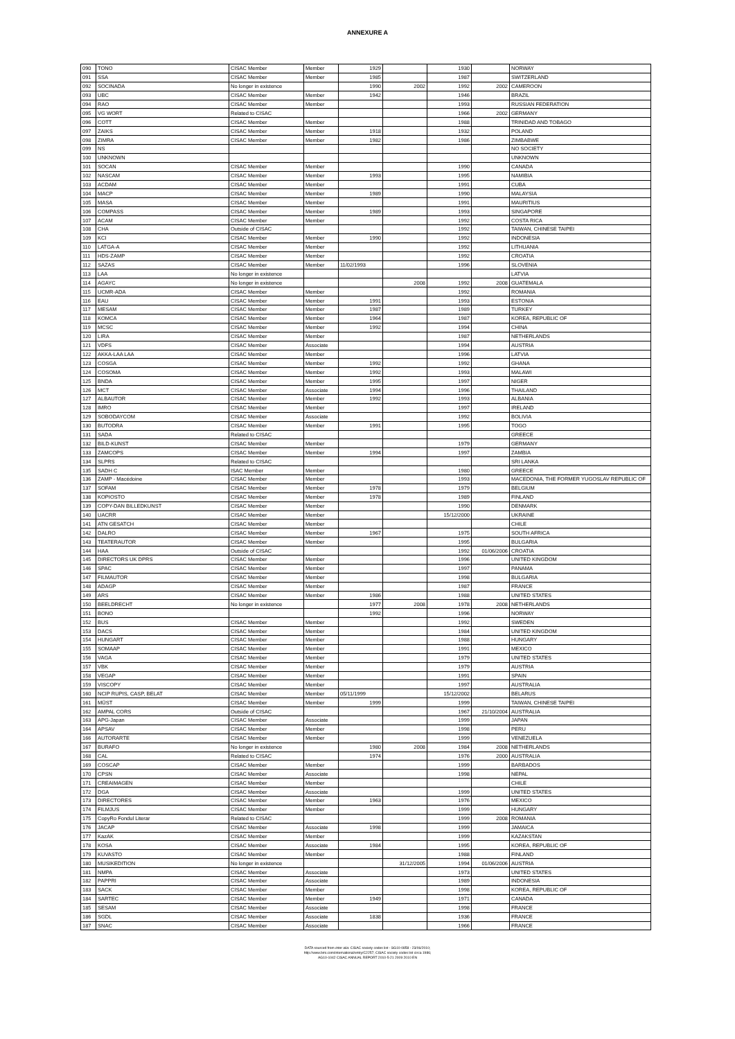ANNEXURE A
| 090 | TONO | CISAC Member | Member | 1929 | | 1930 | | NORWAY |
| 091 | SSA | CISAC Member | Member | 1985 | | 1987 | | SWITZERLAND |
| 092 | SOCINADA | No longer in existence | | 1990 | 2002 | 1992 | 2002 | CAMEROON |
| 093 | UBC | CISAC Member | Member | 1942 | | 1946 | | BRAZIL |
| 094 | RAO | CISAC Member | Member | | | 1993 | | RUSSIAN FEDERATION |
| 095 | VG WORT | Related to CISAC | | | | 1966 | 2002 | GERMANY |
| 096 | COTT | CISAC Member | Member | | | 1988 | | TRINIDAD AND TOBAGO |
| 097 | ZAIKS | CISAC Member | Member | 1918 | | 1932 | | POLAND |
| 098 | ZIMRA | CISAC Member | Member | 1982 | | 1986 | | ZIMBABWE |
| 099 | NS | | | | | | | NO SOCIETY |
| 100 | UNKNOWN | | | | | | | UNKNOWN |
| 101 | SOCAN | CISAC Member | Member | | | 1990 | | CANADA |
| 102 | NASCAM | CISAC Member | Member | 1993 | | 1995 | | NAMIBIA |
| 103 | ACDAM | CISAC Member | Member | | | 1991 | | CUBA |
| 104 | MACP | CISAC Member | Member | 1989 | | 1990 | | MALAYSIA |
| 105 | MASA | CISAC Member | Member | | | 1991 | | MAURITIUS |
| 106 | COMPASS | CISAC Member | Member | 1989 | | 1993 | | SINGAPORE |
| 107 | ACAM | CISAC Member | Member | | | 1992 | | COSTA RICA |
| 108 | CHA | Outside of CISAC | | | | 1992 | | TAIWAN, CHINESE TAIPEI |
| 109 | KCI | CISAC Member | Member | 1990 | | 1992 | | INDONESIA |
| 110 | LATGA-A | CISAC Member | Member | | | 1992 | | LITHUANIA |
| 111 | HDS-ZAMP | CISAC Member | Member | | | 1992 | | CROATIA |
| 112 | SAZAS | CISAC Member | Member | 11/02/1993 | | 1996 | | SLOVENIA |
| 113 | LAA | No longer in existence | | | | | | LATVIA |
| 114 | AGAYC | No longer in existence | | | 2008 | 1992 | 2008 | GUATEMALA |
| 115 | UCMR-ADA | CISAC Member | Member | | | 1992 | | ROMANIA |
| 116 | EAU | CISAC Member | Member | 1991 | | 1993 | | ESTONIA |
| 117 | MESAM | CISAC Member | Member | 1987 | | 1989 | | TURKEY |
| 118 | KOMCA | CISAC Member | Member | 1964 | | 1987 | | KOREA, REPUBLIC OF |
| 119 | MCSC | CISAC Member | Member | 1992 | | 1994 | | CHINA |
| 120 | LIRA | CISAC Member | Member | | | 1987 | | NETHERLANDS |
| 121 | VDFS | CISAC Member | Associate | | | 1994 | | AUSTRIA |
| 122 | AKKA-LAA LAA | CISAC Member | Member | | | 1996 | | LATVIA |
| 123 | COSGA | CISAC Member | Member | 1992 | | 1992 | | GHANA |
| 124 | COSOMA | CISAC Member | Member | 1992 | | 1993 | | MALAWI |
| 125 | BNDA | CISAC Member | Member | 1995 | | 1997 | | NIGER |
| 126 | MCT | CISAC Member | Associate | 1994 | | 1996 | | THAILAND |
| 127 | ALBAUTOR | CISAC Member | Member | 1992 | | 1993 | | ALBANIA |
| 128 | IMRO | CISAC Member | Member | | | 1997 | | IRELAND |
| 129 | SOBODAYCOM | CISAC Member | Associate | | | 1992 | | BOLIVIA |
| 130 | BUTODRA | CISAC Member | Member | 1991 | | 1995 | | TOGO |
| 131 | SADA | Related to CISAC | | | | | | GREECE |
| 132 | BILD-KUNST | CISAC Member | Member | | | 1979 | | GERMANY |
| 133 | ZAMCOPS | CISAC Member | Member | 1994 | | 1997 | | ZAMBIA |
| 134 | SLPRS | Related to CISAC | | | | | | SRI LANKA |
| 135 | SADH C | ISAC Member | Member | | | 1980 | | GREECE |
| 136 | ZAMP - Macédoine | CISAC Member | Member | | | 1993 | | MACEDONIA, THE FORMER YUGOSLAV REPUBLIC OF |
| 137 | SOFAM | CISAC Member | Member | 1978 | | 1979 | | BELGIUM |
| 138 | KOPIOSTO | CISAC Member | Member | 1978 | | 1989 | | FINLAND |
| 139 | COPY-DAN BILLEDKUNST | CISAC Member | Member | | | 1990 | | DENMARK |
| 140 | UACRR | CISAC Member | Member | | | 15/12/2000 | | UKRAINE |
| 141 | ATN GESATCH | CISAC Member | Member | | | | | CHILE |
| 142 | DALRO | CISAC Member | Member | 1967 | | 1975 | | SOUTH AFRICA |
| 143 | TEATERAUTOR | CISAC Member | Member | | | 1995 | | BULGARIA |
| 144 | HAA | Outside of CISAC | | | | 1992 | 01/06/2006 | CROATIA |
| 145 | DIRECTORS UK DPRS | CISAC Member | Member | | | 1996 | | UNITED KINGDOM |
| 146 | SPAC | CISAC Member | Member | | | 1997 | | PANAMA |
| 147 | FILMAUTOR | CISAC Member | Member | | | 1998 | | BULGARIA |
| 148 | ADAGP | CISAC Member | Member | | | 1987 | | FRANCE |
| 149 | ARS | CISAC Member | Member | 1986 | | 1988 | | UNITED STATES |
| 150 | BEELDRECHT | No longer in existence | | 1977 | 2008 | 1978 | 2008 | NETHERLANDS |
| 151 | BONO | | | 1992 | | 1996 | | NORWAY |
| 152 | BUS | CISAC Member | Member | | | 1992 | | SWEDEN |
| 153 | DACS | CISAC Member | Member | | | 1984 | | UNITED KINGDOM |
| 154 | HUNGART | CISAC Member | Member | | | 1988 | | HUNGARY |
| 155 | SOMAAP | CISAC Member | Member | | | 1991 | | MEXICO |
| 156 | VAGA | CISAC Member | Member | | | 1979 | | UNITED STATES |
| 157 | VBK | CISAC Member | Member | | | 1979 | | AUSTRIA |
| 158 | VEGAP | CISAC Member | Member | | | 1991 | | SPAIN |
| 159 | VISCOPY | CISAC Member | Member | | | 1997 | | AUSTRALIA |
| 160 | NCIP RUPIS, CASP, BELAT | CISAC Member | Member | 05/11/1999 | | 15/12/2002 | | BELARUS |
| 161 | MÜST | CISAC Member | Member | 1999 | | 1999 | | TAIWAN, CHINESE TAIPEI |
| 162 | AMPAL CORS | Outside of CISAC | | | | 1967 | 21/10/2004 | AUSTRALIA |
| 163 | APG-Japan | CISAC Member | Associate | | | 1999 | | JAPAN |
| 164 | APSAV | CISAC Member | Member | | | 1998 | | PERU |
| 166 | AUTORARTE | CISAC Member | Member | | | 1999 | | VENEZUELA |
| 167 | BURAFO | No longer in existence | | 1980 | 2008 | 1984 | 2008 | NETHERLANDS |
| 168 | CAL | Related to CISAC | | 1974 | | 1976 | 2000 | AUSTRALIA |
| 169 | COSCAP | CISAC Member | Member | | | 1999 | | BARBADOS |
| 170 | CPSN | CISAC Member | Associate | | | 1998 | | NEPAL |
| 171 | CREAIMAGEN | CISAC Member | Member | | | | | CHILE |
| 172 | DGA | CISAC Member | Associate | | | 1999 | | UNITED STATES |
| 173 | DIRECTORES | CISAC Member | Member | 1963 | | 1976 | | MEXICO |
| 174 | FILMJUS | CISAC Member | Member | | | 1999 | | HUNGARY |
| 175 | CopyRo Fondul Literar | Related to CISAC | | | | 1999 | 2008 | ROMANIA |
| 176 | JACAP | CISAC Member | Associate | 1998 | | 1999 | | JAMAICA |
| 177 | KazAK | CISAC Member | Member | | | 1999 | | KAZAKSTAN |
| 178 | KOSA | CISAC Member | Associate | 1984 | | 1995 | | KOREA, REPUBLIC OF |
| 179 | KUVASTO | CISAC Member | Member | | | 1988 | | FINLAND |
| 180 | MUSIKEDITION | No longer in existence | | | 31/12/2005 | 1994 | 01/06/2006 | AUSTRIA |
| 181 | NMPA | CISAC Member | Associate | | | 1973 | | UNITED STATES |
| 182 | PAPPRI | CISAC Member | Associate | | | 1989 | | INDONESIA |
| 183 | SACK | CISAC Member | Member | | | 1998 | | KOREA, REPUBLIC OF |
| 184 | SARTEC | CISAC Member | Member | 1949 | | 1971 | | CANADA |
| 185 | SESAM | CISAC Member | Associate | | | 1998 | | FRANCE |
| 186 | SGDL | CISAC Member | Associate | 1838 | | 1936 | | FRANCE |
| 187 | SNAC | CISAC Member | Associate | | | 1966 | | FRANCE |
DATA sourced from inter alia: CISAC society codes list - SG10-0858 - 23/06/2010;
http://www.bmi.com/international/entry/C2257; CISAC society codes list circa 1986;
AG10-1042 CISAC ANNUAL REPORT 2010-5-21 2009 2010 EN